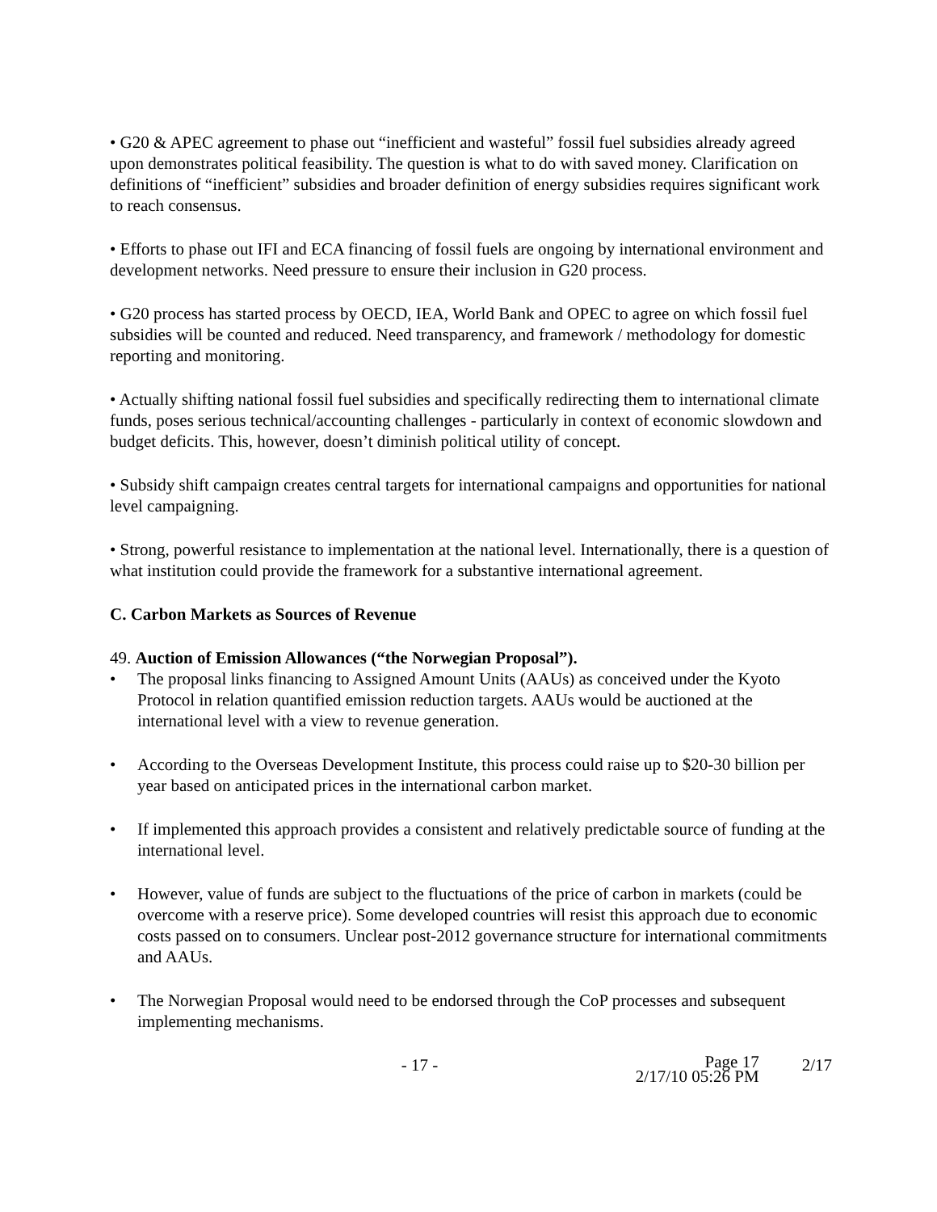• G20 & APEC agreement to phase out “inefficient and wasteful” fossil fuel subsidies already agreed upon demonstrates political feasibility. The question is what to do with saved money. Clarification on definitions of “inefficient” subsidies and broader definition of energy subsidies requires significant work to reach consensus.
• Efforts to phase out IFI and ECA financing of fossil fuels are ongoing by international environment and development networks. Need pressure to ensure their inclusion in G20 process.
• G20 process has started process by OECD, IEA, World Bank and OPEC to agree on which fossil fuel subsidies will be counted and reduced. Need transparency, and framework / methodology for domestic reporting and monitoring.
• Actually shifting national fossil fuel subsidies and specifically redirecting them to international climate funds, poses serious technical/accounting challenges - particularly in context of economic slowdown and budget deficits. This, however, doesn’t diminish political utility of concept.
• Subsidy shift campaign creates central targets for international campaigns and opportunities for national level campaigning.
• Strong, powerful resistance to implementation at the national level. Internationally, there is a question of what institution could provide the framework for a substantive international agreement.
C. Carbon Markets as Sources of Revenue
49. Auction of Emission Allowances (“the Norwegian Proposal”).
• The proposal links financing to Assigned Amount Units (AAUs) as conceived under the Kyoto Protocol in relation quantified emission reduction targets. AAUs would be auctioned at the international level with a view to revenue generation.
• According to the Overseas Development Institute, this process could raise up to $20-30 billion per year based on anticipated prices in the international carbon market.
• If implemented this approach provides a consistent and relatively predictable source of funding at the international level.
• However, value of funds are subject to the fluctuations of the price of carbon in markets (could be overcome with a reserve price). Some developed countries will resist this approach due to economic costs passed on to consumers. Unclear post-2012 governance structure for international commitments and AAUs.
• The Norwegian Proposal would need to be endorsed through the CoP processes and subsequent implementing mechanisms.
- 17 - Page 17
2/17/10 05:26 PM 2/17